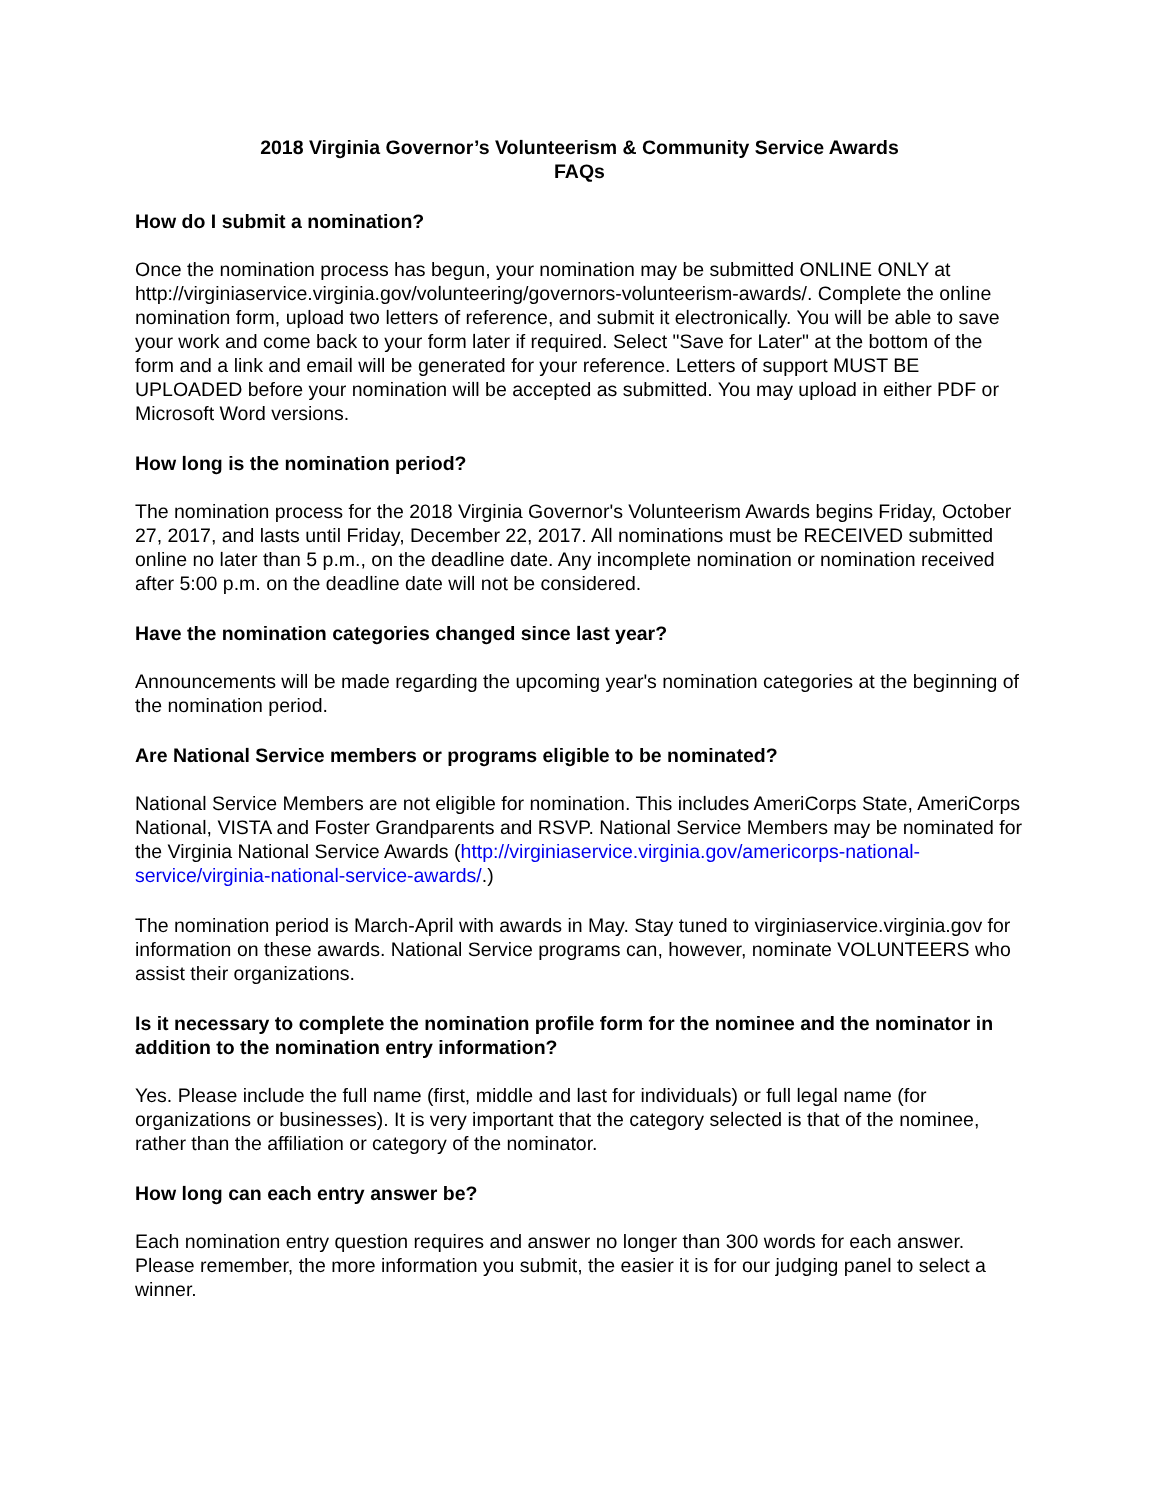2018 Virginia Governor’s Volunteerism & Community Service Awards
FAQs
How do I submit a nomination?
Once the nomination process has begun, your nomination may be submitted ONLINE ONLY at http://virginiaservice.virginia.gov/volunteering/governors-volunteerism-awards/. Complete the online nomination form, upload two letters of reference, and submit it electronically. You will be able to save your work and come back to your form later if required. Select "Save for Later" at the bottom of the form and a link and email will be generated for your reference. Letters of support MUST BE UPLOADED before your nomination will be accepted as submitted. You may upload in either PDF or Microsoft Word versions.
How long is the nomination period?
The nomination process for the 2018 Virginia Governor's Volunteerism Awards begins Friday, October 27, 2017, and lasts until Friday, December 22, 2017. All nominations must be RECEIVED submitted online no later than 5 p.m., on the deadline date. Any incomplete nomination or nomination received after 5:00 p.m. on the deadline date will not be considered.
Have the nomination categories changed since last year?
Announcements will be made regarding the upcoming year's nomination categories at the beginning of the nomination period.
Are National Service members or programs eligible to be nominated?
National Service Members are not eligible for nomination. This includes AmeriCorps State, AmeriCorps National, VISTA and Foster Grandparents and RSVP. National Service Members may be nominated for the Virginia National Service Awards (http://virginiaservice.virginia.gov/americorps-national-service/virginia-national-service-awards/.)
The nomination period is March-April with awards in May. Stay tuned to virginiaservice.virginia.gov for information on these awards. National Service programs can, however, nominate VOLUNTEERS who assist their organizations.
Is it necessary to complete the nomination profile form for the nominee and the nominator in addition to the nomination entry information?
Yes. Please include the full name (first, middle and last for individuals) or full legal name (for organizations or businesses). It is very important that the category selected is that of the nominee, rather than the affiliation or category of the nominator.
How long can each entry answer be?
Each nomination entry question requires and answer no longer than 300 words for each answer. Please remember, the more information you submit, the easier it is for our judging panel to select a winner.